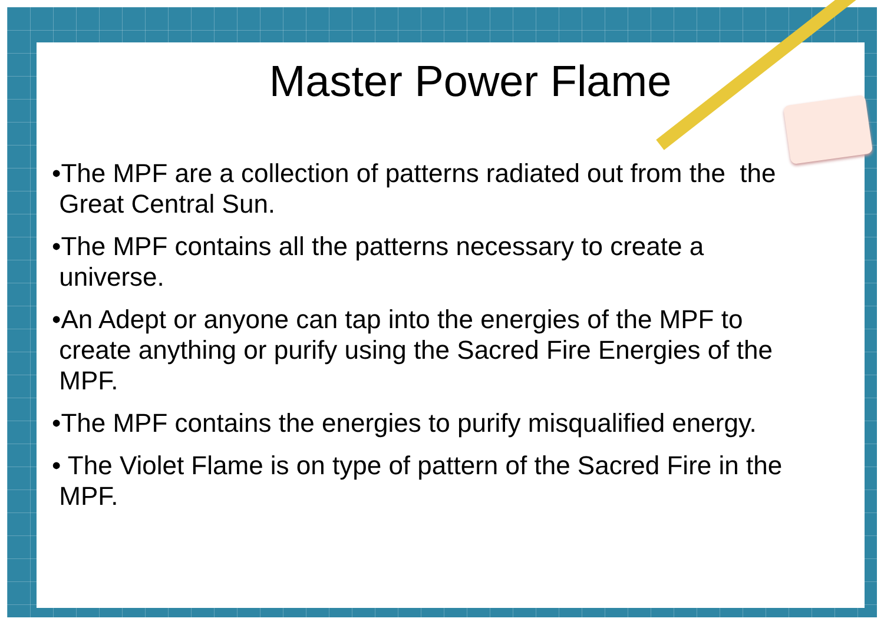Master Power Flame
•The MPF are a collection of patterns radiated out from the the
Great Central Sun.
•The MPF contains all the patterns necessary to create a
universe.
•An Adept or anyone can tap into the energies of the MPF to
create anything or purify using the Sacred Fire Energies of the
MPF.
•The MPF contains the energies to purify misqualified energy.
• The Violet Flame is on type of pattern of the Sacred Fire in the
MPF.